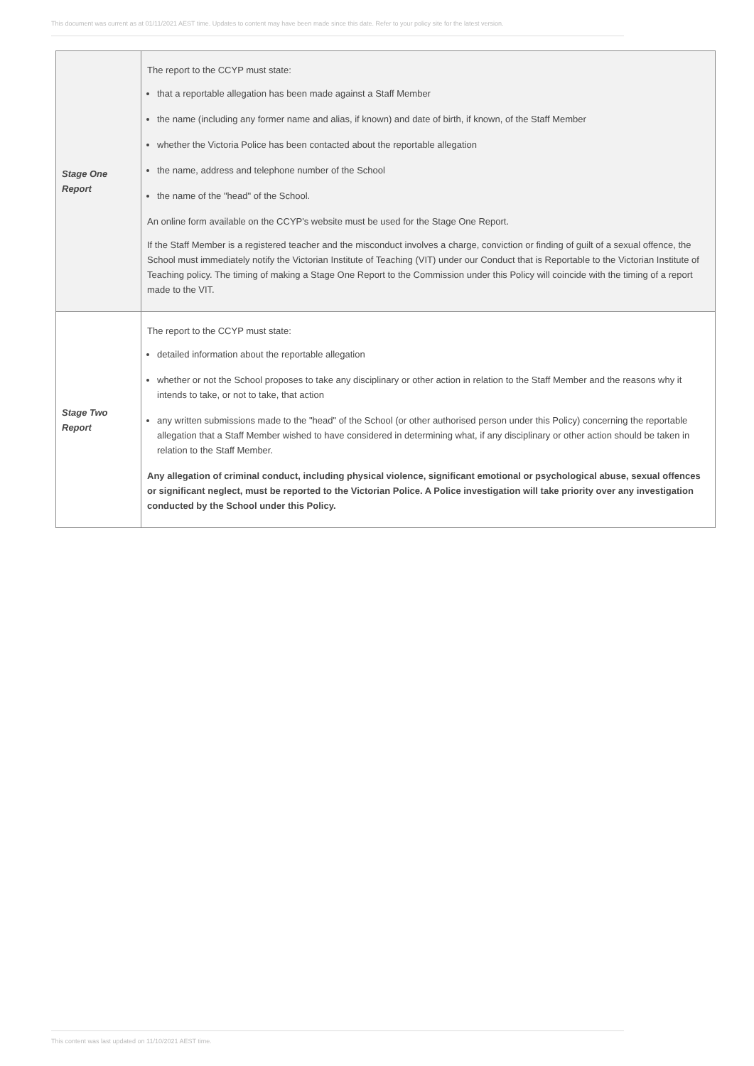This document was current as at 01/11/2021 AEST time. Updates to content may have been made since this date. Refer to your policy site for the latest version.
| Stage One Report | The report to the CCYP must state: that a reportable allegation has been made against a Staff Member the name (including any former name and alias, if known) and date of birth, if known, of the Staff Member whether the Victoria Police has been contacted about the reportable allegation the name, address and telephone number of the School the name of the "head" of the School. An online form available on the CCYP's website must be used for the Stage One Report. If the Staff Member is a registered teacher and the misconduct involves a charge, conviction or finding of guilt of a sexual offence, the School must immediately notify the Victorian Institute of Teaching (VIT) under our Conduct that is Reportable to the Victorian Institute of Teaching policy. The timing of making a Stage One Report to the Commission under this Policy will coincide with the timing of a report made to the VIT. |
| Stage Two Report | The report to the CCYP must state: detailed information about the reportable allegation whether or not the School proposes to take any disciplinary or other action in relation to the Staff Member and the reasons why it intends to take, or not to take, that action any written submissions made to the "head" of the School (or other authorised person under this Policy) concerning the reportable allegation that a Staff Member wished to have considered in determining what, if any disciplinary or other action should be taken in relation to the Staff Member. Any allegation of criminal conduct, including physical violence, significant emotional or psychological abuse, sexual offences or significant neglect, must be reported to the Victorian Police. A Police investigation will take priority over any investigation conducted by the School under this Policy. |
This content was last updated on 11/10/2021 AEST time.